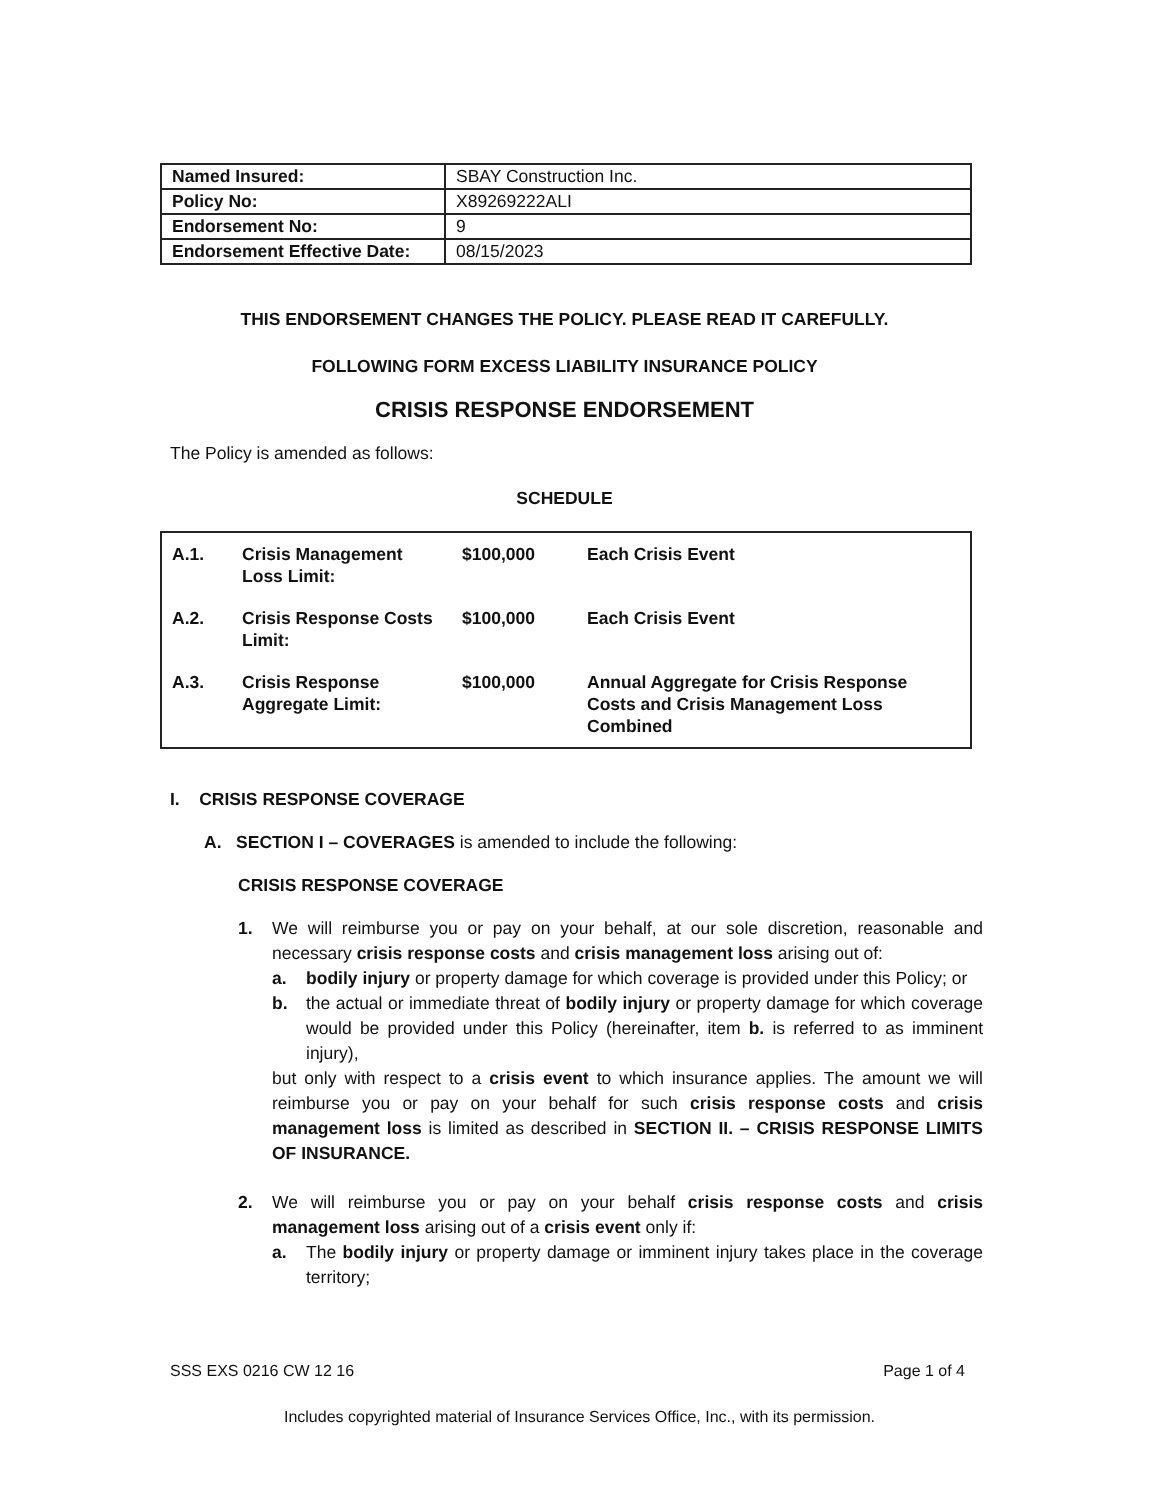| Named Insured: | SBAY Construction Inc. |
| Policy No: | X89269222ALI |
| Endorsement No: | 9 |
| Endorsement Effective Date: | 08/15/2023 |
THIS ENDORSEMENT CHANGES THE POLICY. PLEASE READ IT CAREFULLY.
FOLLOWING FORM EXCESS LIABILITY INSURANCE POLICY
CRISIS RESPONSE ENDORSEMENT
The Policy is amended as follows:
SCHEDULE
| A.1. | Crisis Management Loss Limit: | $100,000 | Each Crisis Event |
| A.2. | Crisis Response Costs Limit: | $100,000 | Each Crisis Event |
| A.3. | Crisis Response Aggregate Limit: | $100,000 | Annual Aggregate for Crisis Response Costs and Crisis Management Loss Combined |
I. CRISIS RESPONSE COVERAGE
A. SECTION I – COVERAGES is amended to include the following:
CRISIS RESPONSE COVERAGE
1. We will reimburse you or pay on your behalf, at our sole discretion, reasonable and necessary crisis response costs and crisis management loss arising out of:
a. bodily injury or property damage for which coverage is provided under this Policy; or
b. the actual or immediate threat of bodily injury or property damage for which coverage would be provided under this Policy (hereinafter, item b. is referred to as imminent injury),
but only with respect to a crisis event to which insurance applies. The amount we will reimburse you or pay on your behalf for such crisis response costs and crisis management loss is limited as described in SECTION II. – CRISIS RESPONSE LIMITS OF INSURANCE.
2. We will reimburse you or pay on your behalf crisis response costs and crisis management loss arising out of a crisis event only if:
a. The bodily injury or property damage or imminent injury takes place in the coverage territory;
SSS EXS 0216 CW 12 16 Page 1 of 4
Includes copyrighted material of Insurance Services Office, Inc., with its permission.